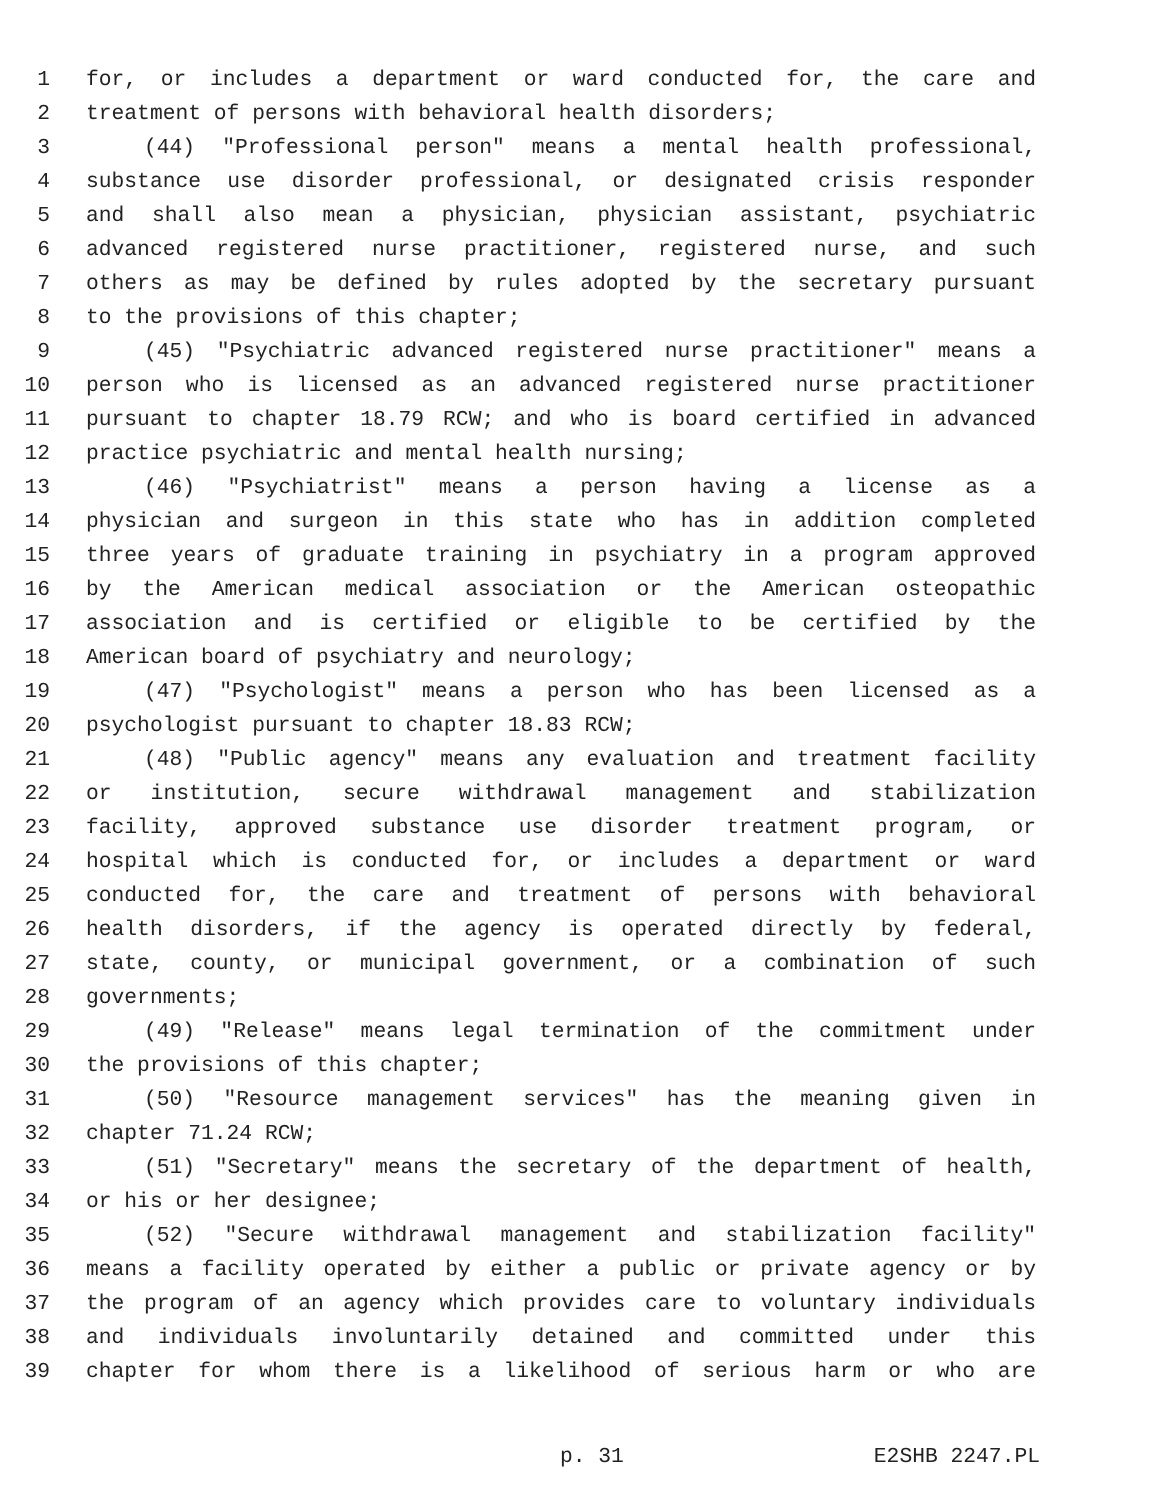1 for, or includes a department or ward conducted for, the care and
2 treatment of persons with behavioral health disorders;
3 (44) "Professional person" means a mental health professional,
4 substance use disorder professional, or designated crisis responder
5 and shall also mean a physician, physician assistant, psychiatric
6 advanced registered nurse practitioner, registered nurse, and such
7 others as may be defined by rules adopted by the secretary pursuant
8 to the provisions of this chapter;
9 (45) "Psychiatric advanced registered nurse practitioner" means a
10 person who is licensed as an advanced registered nurse practitioner
11 pursuant to chapter 18.79 RCW; and who is board certified in advanced
12 practice psychiatric and mental health nursing;
13 (46) "Psychiatrist" means a person having a license as a
14 physician and surgeon in this state who has in addition completed
15 three years of graduate training in psychiatry in a program approved
16 by the American medical association or the American osteopathic
17 association and is certified or eligible to be certified by the
18 American board of psychiatry and neurology;
19 (47) "Psychologist" means a person who has been licensed as a
20 psychologist pursuant to chapter 18.83 RCW;
21 (48) "Public agency" means any evaluation and treatment facility
22 or institution, secure withdrawal management and stabilization
23 facility, approved substance use disorder treatment program, or
24 hospital which is conducted for, or includes a department or ward
25 conducted for, the care and treatment of persons with behavioral
26 health disorders, if the agency is operated directly by federal,
27 state, county, or municipal government, or a combination of such
28 governments;
29 (49) "Release" means legal termination of the commitment under
30 the provisions of this chapter;
31 (50) "Resource management services" has the meaning given in
32 chapter 71.24 RCW;
33 (51) "Secretary" means the secretary of the department of health,
34 or his or her designee;
35 (52) "Secure withdrawal management and stabilization facility"
36 means a facility operated by either a public or private agency or by
37 the program of an agency which provides care to voluntary individuals
38 and individuals involuntarily detained and committed under this
39 chapter for whom there is a likelihood of serious harm or who are
p. 31 E2SHB 2247.PL